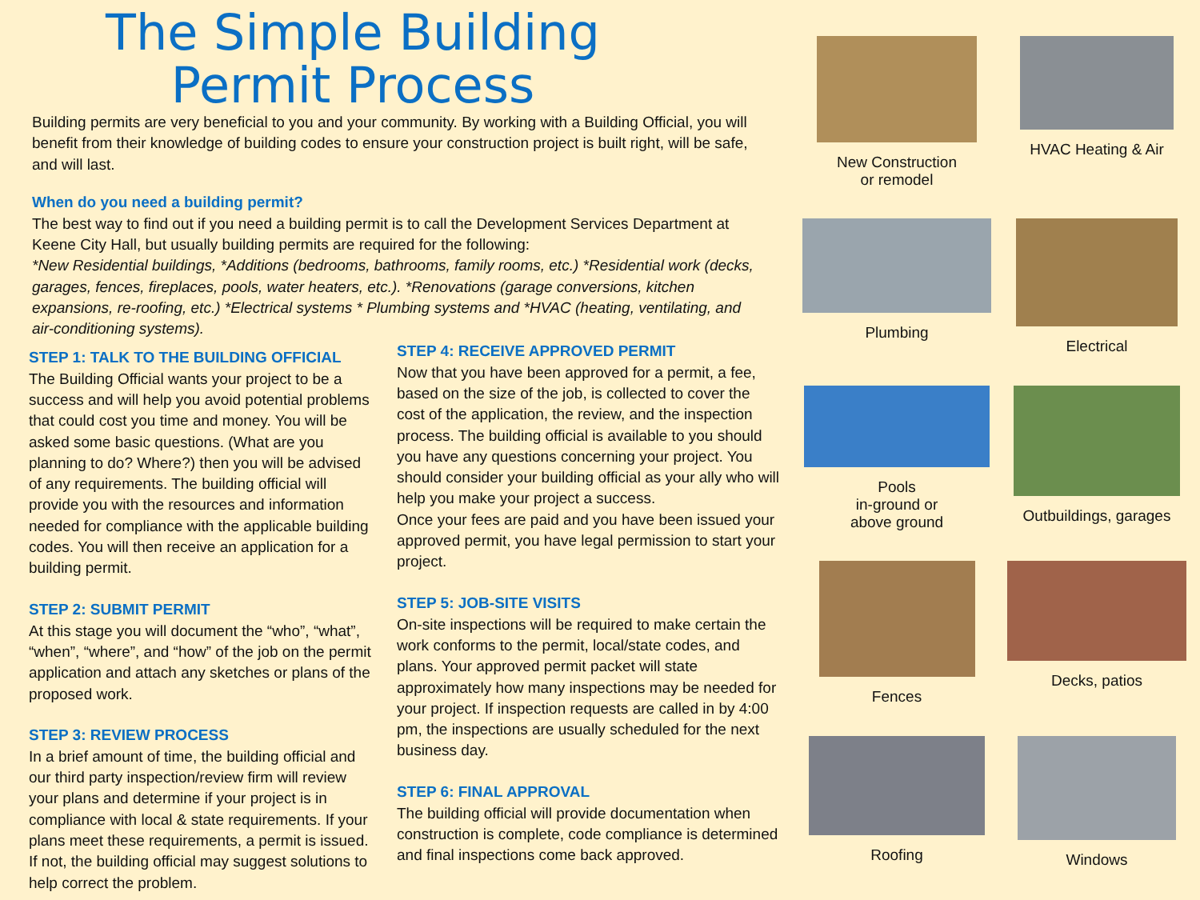The Simple Building Permit Process
Building permits are very beneficial to you and your community. By working with a Building Official, you will benefit from their knowledge of building codes to ensure your construction project is built right, will be safe, and will last.
When do you need a building permit?
The best way to find out if you need a building permit is to call the Development Services Department at Keene City Hall, but usually building permits are required for the following:
*New Residential buildings, *Additions (bedrooms, bathrooms, family rooms, etc.) *Residential work (decks, garages, fences, fireplaces, pools, water heaters, etc.). *Renovations (garage conversions, kitchen expansions, re-roofing, etc.) *Electrical systems * Plumbing systems and *HVAC (heating, ventilating, and air-conditioning systems).
STEP 1: TALK TO THE BUILDING OFFICIAL
The Building Official wants your project to be a success and will help you avoid potential problems that could cost you time and money. You will be asked some basic questions. (What are you planning to do? Where?) then you will be advised of any requirements. The building official will provide you with the resources and information needed for compliance with the applicable building codes. You will then receive an application for a building permit.
STEP 2: SUBMIT PERMIT
At this stage you will document the “who”, “what”, “when”, “where”, and “how” of the job on the permit application and attach any sketches or plans of the proposed work.
STEP 3: REVIEW PROCESS
In a brief amount of time, the building official and our third party inspection/review firm will review your plans and determine if your project is in compliance with local & state requirements. If your plans meet these requirements, a permit is issued. If not, the building official may suggest solutions to help correct the problem.
STEP 4: RECEIVE APPROVED PERMIT
Now that you have been approved for a permit, a fee, based on the size of the job, is collected to cover the cost of the application, the review, and the inspection process. The building official is available to you should you have any questions concerning your project. You should consider your building official as your ally who will help you make your project a success.
Once your fees are paid and you have been issued your approved permit, you have legal permission to start your project.
STEP 5: JOB-SITE VISITS
On-site inspections will be required to make certain the work conforms to the permit, local/state codes, and plans. Your approved permit packet will state approximately how many inspections may be needed for your project. If inspection requests are called in by 4:00 pm, the inspections are usually scheduled for the next business day.
STEP 6: FINAL APPROVAL
The building official will provide documentation when construction is complete, code compliance is determined and final inspections come back approved.
New Construction
or remodel
HVAC Heating & Air
Plumbing
Electrical
Pools
in-ground or
above ground
Outbuildings, garages
Fences
Decks, patios
Roofing
Windows